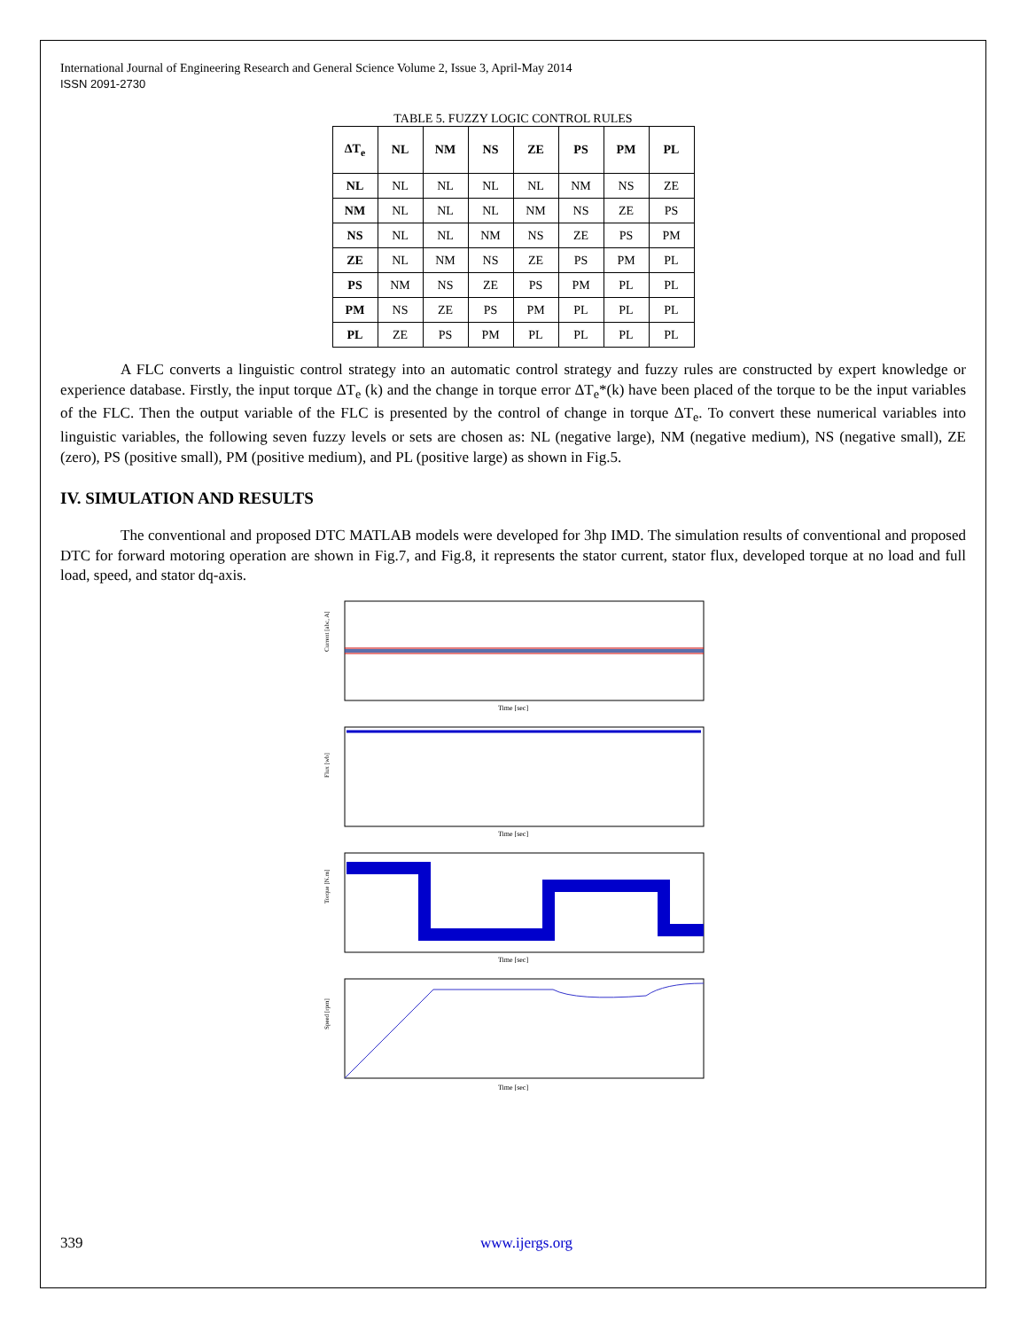International Journal of Engineering Research and General Science Volume 2, Issue 3, April-May 2014
ISSN 2091-2730
TABLE 5. FUZZY LOGIC CONTROL RULES
| ΔT<sub>e</sub> | NL | NM | NS | ZE | PS | PM | PL |
| --- | --- | --- | --- | --- | --- | --- | --- |
| NL | NL | NL | NL | NL | NM | NS | ZE |
| NM | NL | NL | NL | NM | NS | ZE | PS |
| NS | NL | NL | NM | NS | ZE | PS | PM |
| ZE | NL | NM | NS | ZE | PS | PM | PL |
| PS | NM | NS | ZE | PS | PM | PL | PL |
| PM | NS | ZE | PS | PM | PL | PL | PL |
| PL | ZE | PS | PM | PL | PL | PL | PL |
A FLC converts a linguistic control strategy into an automatic control strategy and fuzzy rules are constructed by expert knowledge or experience database. Firstly, the input torque ΔT<sub>e</sub> (k) and the change in torque error ΔT<sub>e</sub>*(k) have been placed of the torque to be the input variables of the FLC. Then the output variable of the FLC is presented by the control of change in torque ΔT<sub>e</sub>. To convert these numerical variables into linguistic variables, the following seven fuzzy levels or sets are chosen as: NL (negative large), NM (negative medium), NS (negative small), ZE (zero), PS (positive small), PM (positive medium), and PL (positive large) as shown in Fig.5.
IV. SIMULATION AND RESULTS
The conventional and proposed DTC MATLAB models were developed for 3hp IMD. The simulation results of conventional and proposed DTC for forward motoring operation are shown in Fig.7, and Fig.8, it represents the stator current, stator flux, developed torque at no load and full load, speed, and stator dq-axis.
Time [sec]
Current [abc, A]
Time [sec]
Flux [wb]
Time [sec]
Torque [N.m]
Time [sec]
Speed [rpm]
339 www.ijergs.org